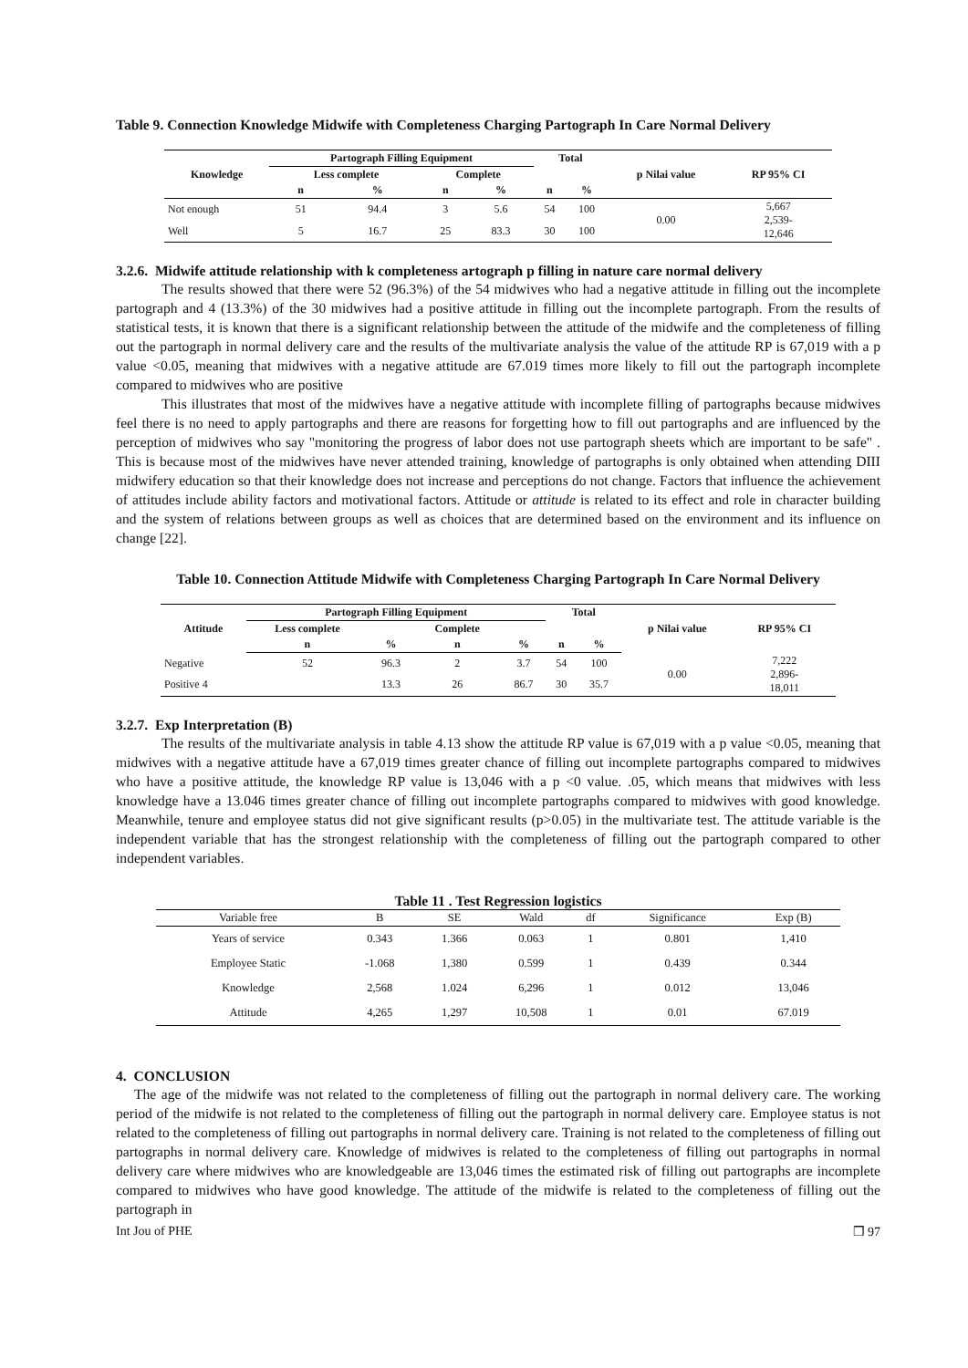Table 9. Connection Knowledge Midwife with Completeness Charging Partograph In Care Normal Delivery
| Knowledge | Partograph Filling Equipment | | | | Total | | p Nilai value | RP 95% CI |
| --- | --- | --- | --- | --- | --- | --- | --- | --- |
| | Less complete | | Complete | | | | | |
| | n | % | n | % | n | % | | |
| Not enough | 51 | 94.4 | 3 | 5.6 | 54 | 100 | 0.00 | 5,667 2,539- 12,646 |
| Well | 5 | 16.7 | 25 | 83.3 | 30 | 100 | | |
3.2.6. Midwife attitude relationship with k completeness artograph p filling in nature care normal delivery
The results showed that there were 52 (96.3%) of the 54 midwives who had a negative attitude in filling out the incomplete partograph and 4 (13.3%) of the 30 midwives had a positive attitude in filling out the incomplete partograph. From the results of statistical tests, it is known that there is a significant relationship between the attitude of the midwife and the completeness of filling out the partograph in normal delivery care and the results of the multivariate analysis the value of the attitude RP is 67,019 with a p value <0.05, meaning that midwives with a negative attitude are 67.019 times more likely to fill out the partograph incomplete compared to midwives who are positive
This illustrates that most of the midwives have a negative attitude with incomplete filling of partographs because midwives feel there is no need to apply partographs and there are reasons for forgetting how to fill out partographs and are influenced by the perception of midwives who say "monitoring the progress of labor does not use partograph sheets which are important to be safe" . This is because most of the midwives have never attended training, knowledge of partographs is only obtained when attending DIII midwifery education so that their knowledge does not increase and perceptions do not change. Factors that influence the achievement of attitudes include ability factors and motivational factors. Attitude or attitude is related to its effect and role in character building and the system of relations between groups as well as choices that are determined based on the environment and its influence on change [22].
Table 10. Connection Attitude Midwife with Completeness Charging Partograph In Care Normal Delivery
| Attitude | Partograph Filling Equipment | | | | Total | | p Nilai value | RP 95% CI |
| --- | --- | --- | --- | --- | --- | --- | --- | --- |
| | Less complete | | Complete | | | | | |
| | n | % | n | % | n | % | | |
| Negative | 52 | 96.3 | 2 | 3.7 | 54 | 100 | 0.00 | 7,222 2,896- 18,011 |
| Positive 4 | | 13.3 | 26 | 86.7 | 30 | 35.7 | | |
3.2.7. Exp Interpretation (B)
The results of the multivariate analysis in table 4.13 show the attitude RP value is 67,019 with a p value <0.05, meaning that midwives with a negative attitude have a 67,019 times greater chance of filling out incomplete partographs compared to midwives who have a positive attitude, the knowledge RP value is 13,046 with a p <0 value. .05, which means that midwives with less knowledge have a 13.046 times greater chance of filling out incomplete partographs compared to midwives with good knowledge. Meanwhile, tenure and employee status did not give significant results (p>0.05) in the multivariate test. The attitude variable is the independent variable that has the strongest relationship with the completeness of filling out the partograph compared to other independent variables.
Table 11 . Test Regression logistics
| Variable free | B | SE | Wald | df | Significance | Exp (B) |
| Years of service | 0.343 | 1.366 | 0.063 | 1 | 0.801 | 1,410 |
| Employee Static | -1.068 | 1,380 | 0.599 | 1 | 0.439 | 0.344 |
| Knowledge | 2,568 | 1.024 | 6,296 | 1 | 0.012 | 13,046 |
| Attitude | 4,265 | 1,297 | 10,508 | 1 | 0.01 | 67.019 |
4. CONCLUSION
The age of the midwife was not related to the completeness of filling out the partograph in normal delivery care. The working period of the midwife is not related to the completeness of filling out the partograph in normal delivery care. Employee status is not related to the completeness of filling out partographs in normal delivery care. Training is not related to the completeness of filling out partographs in normal delivery care. Knowledge of midwives is related to the completeness of filling out partographs in normal delivery care where midwives who are knowledgeable are 13,046 times the estimated risk of filling out partographs are incomplete compared to midwives who have good knowledge. The attitude of the midwife is related to the completeness of filling out the partograph in
Int Jou of PHE ❒ 97